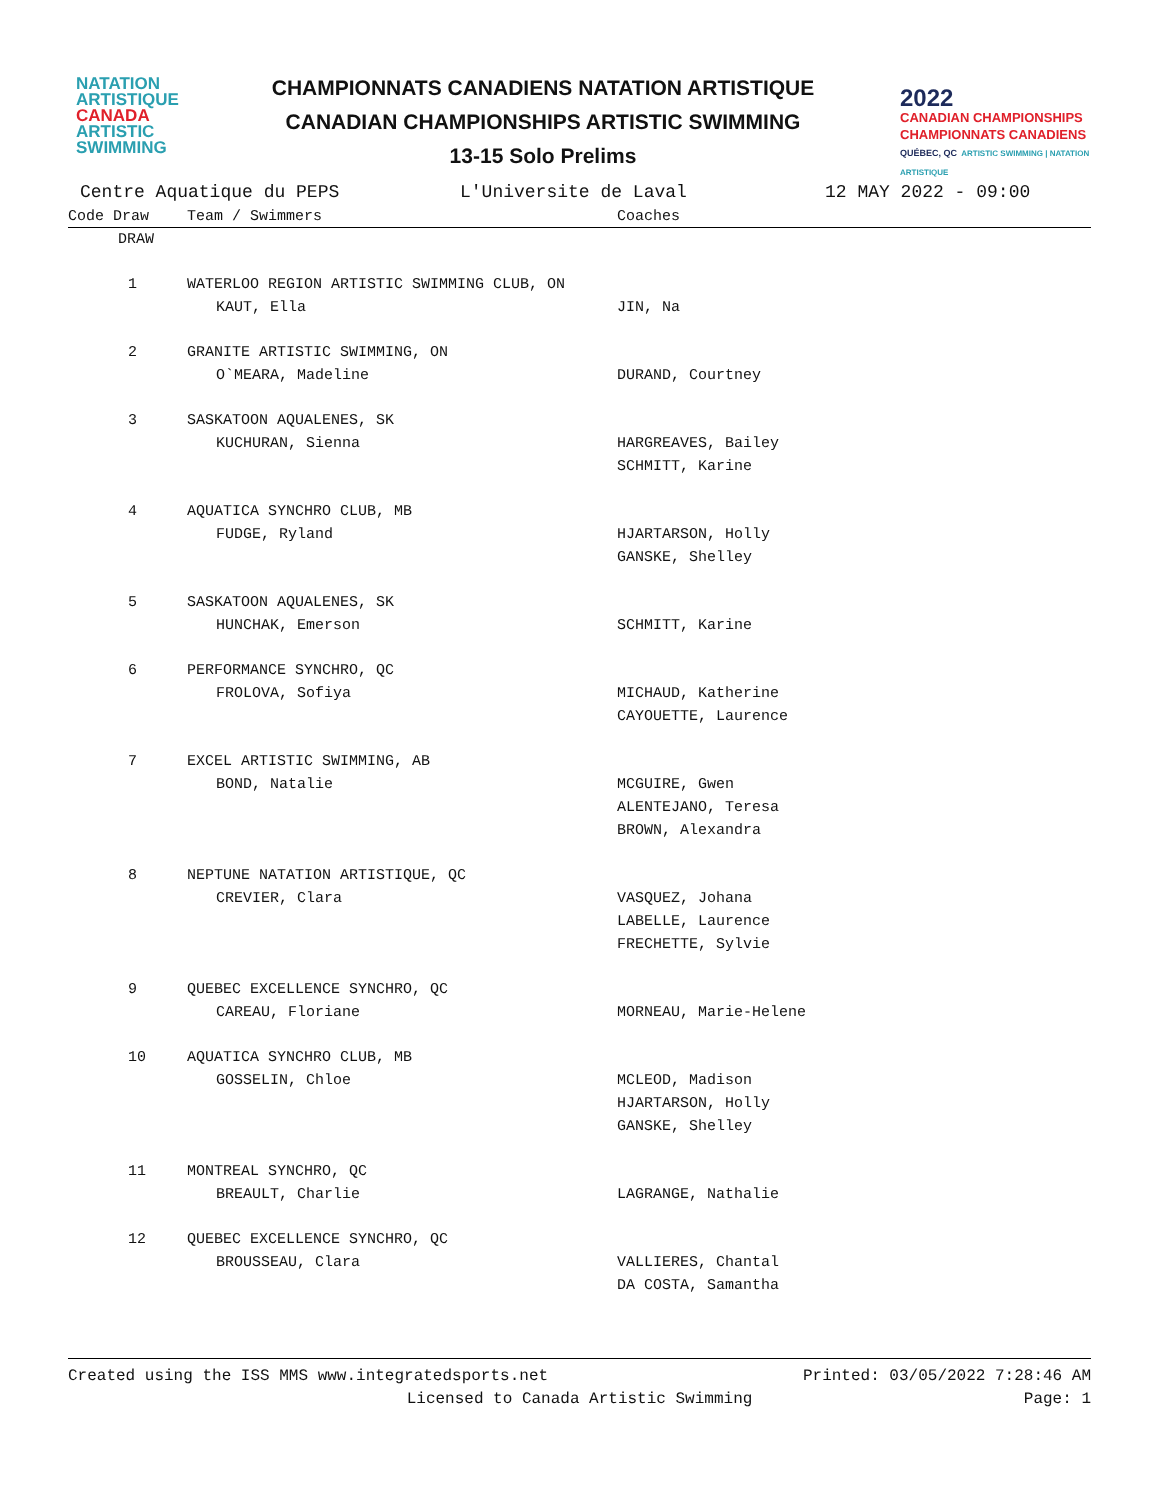NATATION
ARTISTIQUE
CANADA
ARTISTIC
SWIMMING
CHAMPIONNATS CANADIENS NATATION ARTISTIQUE
CANADIAN CHAMPIONSHIPS ARTISTIC SWIMMING
13-15 Solo Prelims
2022
CANADIAN CHAMPIONSHIPS
CHAMPIONNATS CANADIENS
QUÉBEC, QC ARTISTIC SWIMMING | NATATION ARTISTIQUE
Centre Aquatique du PEPS L'Universite de Laval 12 MAY 2022 - 09:00
| Code Draw | Team / Swimmers | Coaches |
| --- | --- | --- |
| DRAW | | |
| 1 | WATERLOO REGION ARTISTIC SWIMMING CLUB, ON | |
| | KAUT, Ella | JIN, Na |
| 2 | GRANITE ARTISTIC SWIMMING, ON | |
| | O`MEARA, Madeline | DURAND, Courtney |
| 3 | SASKATOON AQUALENES, SK | |
| | KUCHURAN, Sienna | HARGREAVES, Bailey SCHMITT, Karine |
| 4 | AQUATICA SYNCHRO CLUB, MB | |
| | FUDGE, Ryland | HJARTARSON, Holly GANSKE, Shelley |
| 5 | SASKATOON AQUALENES, SK | |
| | HUNCHAK, Emerson | SCHMITT, Karine |
| 6 | PERFORMANCE SYNCHRO, QC | |
| | FROLOVA, Sofiya | MICHAUD, Katherine CAYOUETTE, Laurence |
| 7 | EXCEL ARTISTIC SWIMMING, AB | |
| | BOND, Natalie | MCGUIRE, Gwen ALENTEJANO, Teresa BROWN, Alexandra |
| 8 | NEPTUNE NATATION ARTISTIQUE, QC | |
| | CREVIER, Clara | VASQUEZ, Johana LABELLE, Laurence FRECHETTE, Sylvie |
| 9 | QUEBEC EXCELLENCE SYNCHRO, QC | |
| | CAREAU, Floriane | MORNEAU, Marie-Helene |
| 10 | AQUATICA SYNCHRO CLUB, MB | |
| | GOSSELIN, Chloe | MCLEOD, Madison HJARTARSON, Holly GANSKE, Shelley |
| 11 | MONTREAL SYNCHRO, QC | |
| | BREAULT, Charlie | LAGRANGE, Nathalie |
| 12 | QUEBEC EXCELLENCE SYNCHRO, QC | |
| | BROUSSEAU, Clara | VALLIERES, Chantal DA COSTA, Samantha |
Created using the ISS MMS www.integratedsports.net Printed: 03/05/2022 7:28:46 AM
Licensed to Canada Artistic Swimming Page: 1